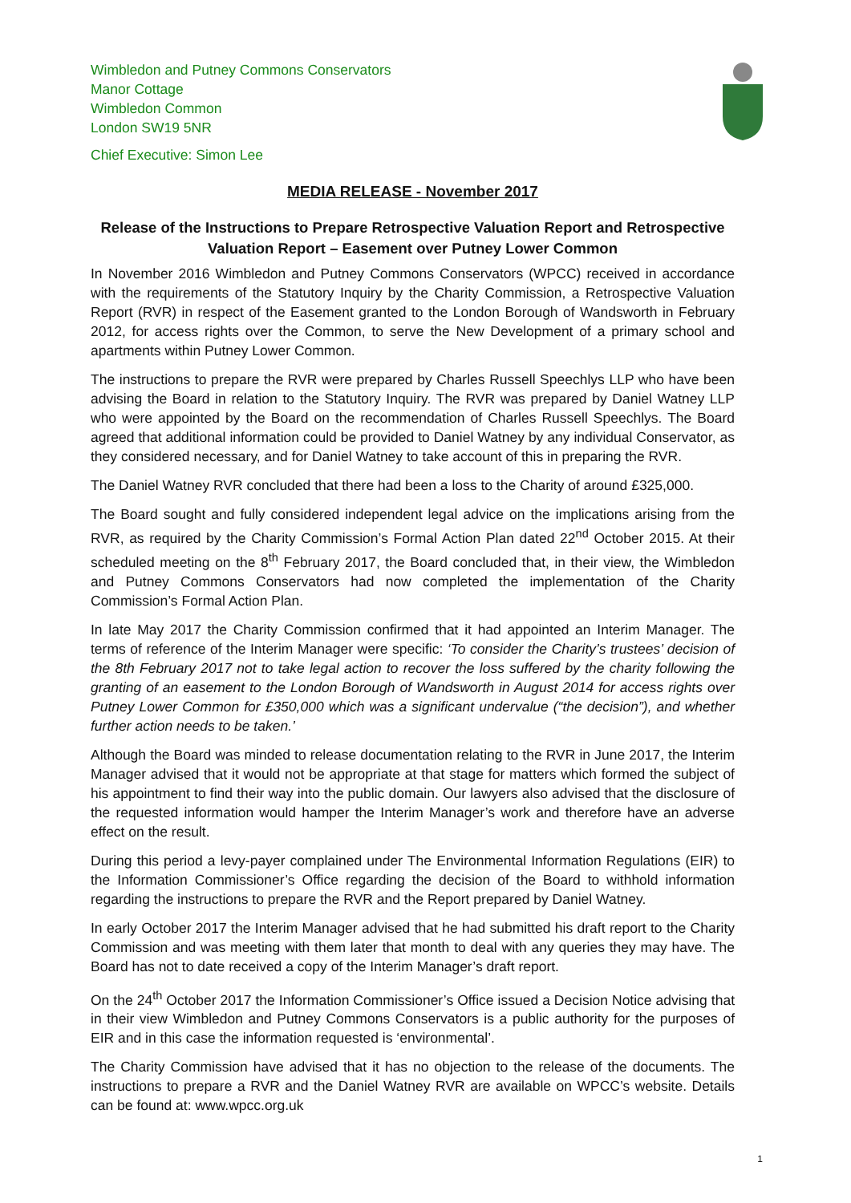Wimbledon and Putney Commons Conservators
Manor Cottage
Wimbledon Common
London SW19 5NR
Chief Executive: Simon Lee
MEDIA RELEASE - November 2017
Release of the Instructions to Prepare Retrospective Valuation Report and Retrospective Valuation Report – Easement over Putney Lower Common
In November 2016 Wimbledon and Putney Commons Conservators (WPCC) received in accordance with the requirements of the Statutory Inquiry by the Charity Commission, a Retrospective Valuation Report (RVR) in respect of the Easement granted to the London Borough of Wandsworth in February 2012, for access rights over the Common, to serve the New Development of a primary school and apartments within Putney Lower Common.
The instructions to prepare the RVR were prepared by Charles Russell Speechlys LLP who have been advising the Board in relation to the Statutory Inquiry. The RVR was prepared by Daniel Watney LLP who were appointed by the Board on the recommendation of Charles Russell Speechlys. The Board agreed that additional information could be provided to Daniel Watney by any individual Conservator, as they considered necessary, and for Daniel Watney to take account of this in preparing the RVR.
The Daniel Watney RVR concluded that there had been a loss to the Charity of around £325,000.
The Board sought and fully considered independent legal advice on the implications arising from the RVR, as required by the Charity Commission’s Formal Action Plan dated 22<sup>nd</sup> October 2015. At their scheduled meeting on the 8<sup>th</sup> February 2017, the Board concluded that, in their view, the Wimbledon and Putney Commons Conservators had now completed the implementation of the Charity Commission’s Formal Action Plan.
In late May 2017 the Charity Commission confirmed that it had appointed an Interim Manager. The terms of reference of the Interim Manager were specific: ‘To consider the Charity’s trustees’ decision of the 8th February 2017 not to take legal action to recover the loss suffered by the charity following the granting of an easement to the London Borough of Wandsworth in August 2014 for access rights over Putney Lower Common for £350,000 which was a significant undervalue (“the decision”), and whether further action needs to be taken.’
Although the Board was minded to release documentation relating to the RVR in June 2017, the Interim Manager advised that it would not be appropriate at that stage for matters which formed the subject of his appointment to find their way into the public domain. Our lawyers also advised that the disclosure of the requested information would hamper the Interim Manager’s work and therefore have an adverse effect on the result.
During this period a levy-payer complained under The Environmental Information Regulations (EIR) to the Information Commissioner’s Office regarding the decision of the Board to withhold information regarding the instructions to prepare the RVR and the Report prepared by Daniel Watney.
In early October 2017 the Interim Manager advised that he had submitted his draft report to the Charity Commission and was meeting with them later that month to deal with any queries they may have. The Board has not to date received a copy of the Interim Manager’s draft report.
On the 24<sup>th</sup> October 2017 the Information Commissioner’s Office issued a Decision Notice advising that in their view Wimbledon and Putney Commons Conservators is a public authority for the purposes of EIR and in this case the information requested is ‘environmental’.
The Charity Commission have advised that it has no objection to the release of the documents. The instructions to prepare a RVR and the Daniel Watney RVR are available on WPCC’s website. Details can be found at: www.wpcc.org.uk
1